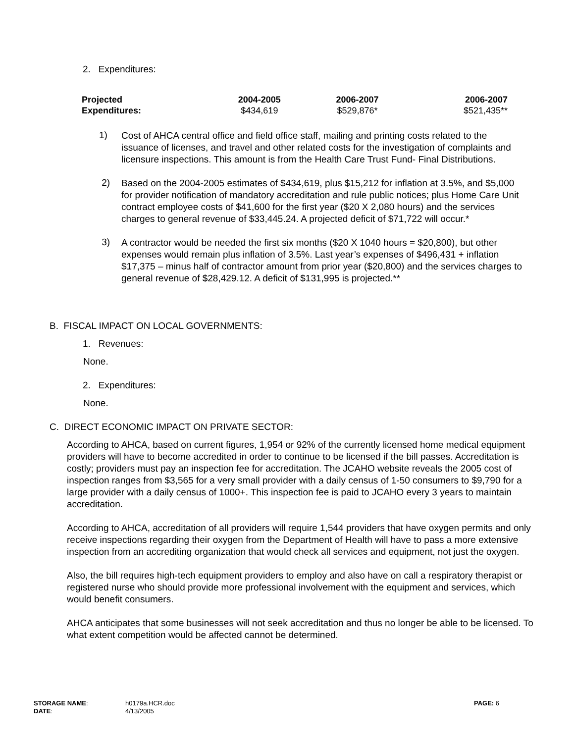2. Expenditures:
| Projected Expenditures: | 2004-2005 $434,619 | 2006-2007 $529,876* | 2006-2007 $521,435** |
1)
Cost of AHCA central office and field office staff, mailing and printing costs related to the issuance of licenses, and travel and other related costs for the investigation of complaints and licensure inspections. This amount is from the Health Care Trust Fund- Final Distributions.
2)
Based on the 2004-2005 estimates of $434,619, plus $15,212 for inflation at 3.5%, and $5,000 for provider notification of mandatory accreditation and rule public notices; plus Home Care Unit contract employee costs of $41,600 for the first year ($20 X 2,080 hours) and the services charges to general revenue of $33,445.24. A projected deficit of $71,722 will occur.*
3)
A contractor would be needed the first six months ($20 X 1040 hours = $20,800), but other expenses would remain plus inflation of 3.5%. Last year’s expenses of $496,431 + inflation $17,375 – minus half of contractor amount from prior year ($20,800) and the services charges to general revenue of $28,429.12. A deficit of $131,995 is projected.**
B. FISCAL IMPACT ON LOCAL GOVERNMENTS:
1. Revenues:
None.
2. Expenditures:
None.
C. DIRECT ECONOMIC IMPACT ON PRIVATE SECTOR:
According to AHCA, based on current figures, 1,954 or 92% of the currently licensed home medical equipment providers will have to become accredited in order to continue to be licensed if the bill passes. Accreditation is costly; providers must pay an inspection fee for accreditation. The JCAHO website reveals the 2005 cost of inspection ranges from $3,565 for a very small provider with a daily census of 1-50 consumers to $9,790 for a large provider with a daily census of 1000+. This inspection fee is paid to JCAHO every 3 years to maintain accreditation.
According to AHCA, accreditation of all providers will require 1,544 providers that have oxygen permits and only receive inspections regarding their oxygen from the Department of Health will have to pass a more extensive inspection from an accrediting organization that would check all services and equipment, not just the oxygen.
Also, the bill requires high-tech equipment providers to employ and also have on call a respiratory therapist or registered nurse who should provide more professional involvement with the equipment and services, which would benefit consumers.
AHCA anticipates that some businesses will not seek accreditation and thus no longer be able to be licensed. To what extent competition would be affected cannot be determined.
| STORAGE NAME : | h0179a.HCR.doc | PAGE: 6 |
| DATE : | 4/13/2005 | |